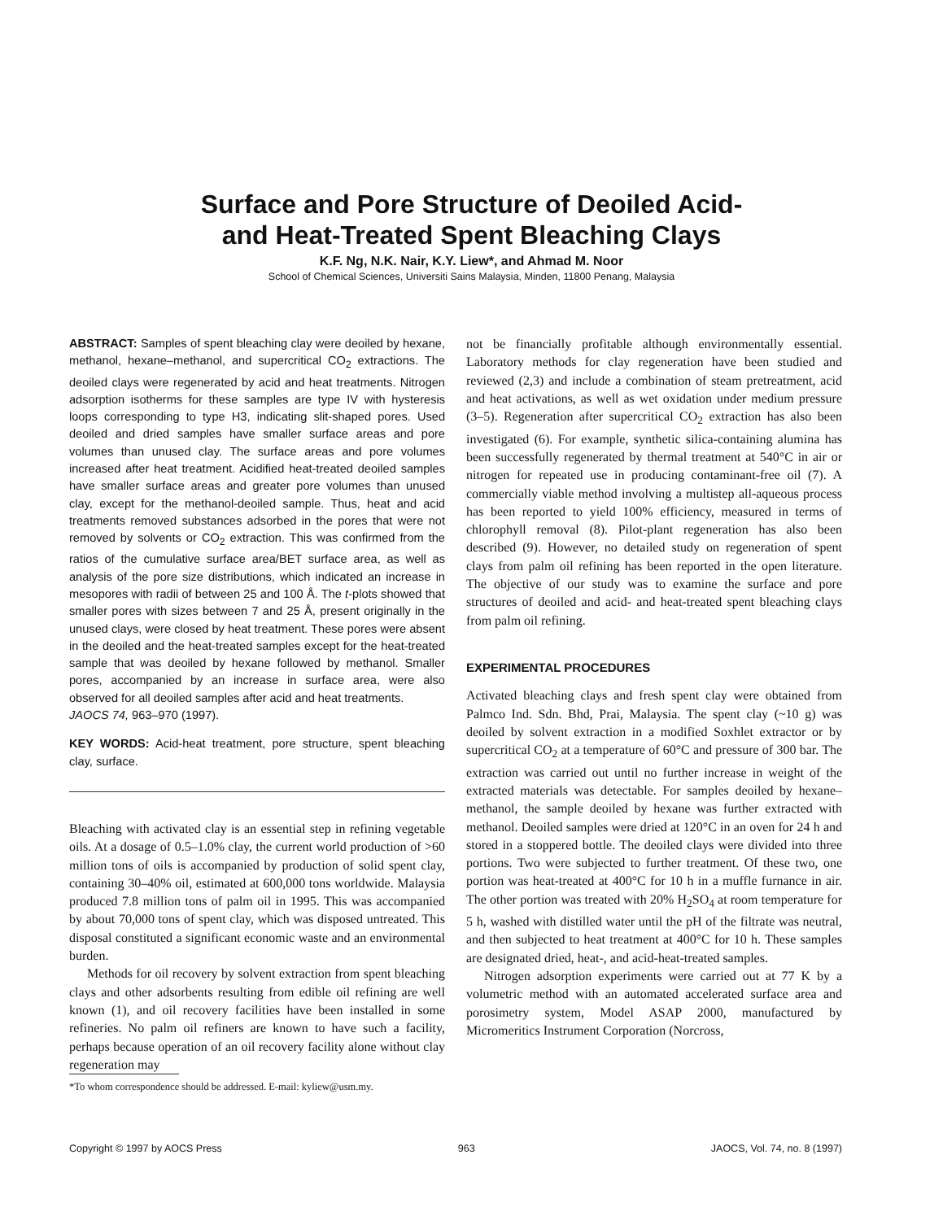Surface and Pore Structure of Deoiled Acid-
and Heat-Treated Spent Bleaching Clays
K.F. Ng, N.K. Nair, K.Y. Liew*, and Ahmad M. Noor
School of Chemical Sciences, Universiti Sains Malaysia, Minden, 11800 Penang, Malaysia
ABSTRACT: Samples of spent bleaching clay were deoiled by hexane, methanol, hexane–methanol, and supercritical CO<sub>2</sub> extractions. The deoiled clays were regenerated by acid and heat treatments. Nitrogen adsorption isotherms for these samples are type IV with hysteresis loops corresponding to type H3, indicating slit-shaped pores. Used deoiled and dried samples have smaller surface areas and pore volumes than unused clay. The surface areas and pore volumes increased after heat treatment. Acidified heat-treated deoiled samples have smaller surface areas and greater pore volumes than unused clay, except for the methanol-deoiled sample. Thus, heat and acid treatments removed substances adsorbed in the pores that were not removed by solvents or CO<sub>2</sub> extraction. This was confirmed from the ratios of the cumulative surface area/BET surface area, as well as analysis of the pore size distributions, which indicated an increase in mesopores with radii of between 25 and 100 Å. The t-plots showed that smaller pores with sizes between 7 and 25 Å, present originally in the unused clays, were closed by heat treatment. These pores were absent in the deoiled and the heat-treated samples except for the heat-treated sample that was deoiled by hexane followed by methanol. Smaller pores, accompanied by an increase in surface area, were also observed for all deoiled samples after acid and heat treatments.
JAOCS 74, 963–970 (1997).
KEY WORDS: Acid-heat treatment, pore structure, spent bleaching clay, surface.
Bleaching with activated clay is an essential step in refining vegetable oils. At a dosage of 0.5–1.0% clay, the current world production of >60 million tons of oils is accompanied by production of solid spent clay, containing 30–40% oil, estimated at 600,000 tons worldwide. Malaysia produced 7.8 million tons of palm oil in 1995. This was accompanied by about 70,000 tons of spent clay, which was disposed untreated. This disposal constituted a significant economic waste and an environmental burden.
Methods for oil recovery by solvent extraction from spent bleaching clays and other adsorbents resulting from edible oil refining are well known (1), and oil recovery facilities have been installed in some refineries. No palm oil refiners are known to have such a facility, perhaps because operation of an oil recovery facility alone without clay regeneration may
*To whom correspondence should be addressed. E-mail: kyliew@usm.my.
not be financially profitable although environmentally essential. Laboratory methods for clay regeneration have been studied and reviewed (2,3) and include a combination of steam pretreatment, acid and heat activations, as well as wet oxidation under medium pressure (3–5). Regeneration after supercritical CO<sub>2</sub> extraction has also been investigated (6). For example, synthetic silica-containing alumina has been successfully regenerated by thermal treatment at 540°C in air or nitrogen for repeated use in producing contaminant-free oil (7). A commercially viable method involving a multistep all-aqueous process has been reported to yield 100% efficiency, measured in terms of chlorophyll removal (8). Pilot-plant regeneration has also been described (9). However, no detailed study on regeneration of spent clays from palm oil refining has been reported in the open literature. The objective of our study was to examine the surface and pore structures of deoiled and acid- and heat-treated spent bleaching clays from palm oil refining.
EXPERIMENTAL PROCEDURES
Activated bleaching clays and fresh spent clay were obtained from Palmco Ind. Sdn. Bhd, Prai, Malaysia. The spent clay (~10 g) was deoiled by solvent extraction in a modified Soxhlet extractor or by supercritical CO<sub>2</sub> at a temperature of 60°C and pressure of 300 bar. The extraction was carried out until no further increase in weight of the extracted materials was detectable. For samples deoiled by hexane–methanol, the sample deoiled by hexane was further extracted with methanol. Deoiled samples were dried at 120°C in an oven for 24 h and stored in a stoppered bottle. The deoiled clays were divided into three portions. Two were subjected to further treatment. Of these two, one portion was heat-treated at 400°C for 10 h in a muffle furnance in air. The other portion was treated with 20% H<sub>2</sub>SO<sub>4</sub> at room temperature for 5 h, washed with distilled water until the pH of the filtrate was neutral, and then subjected to heat treatment at 400°C for 10 h. These samples are designated dried, heat-, and acid-heat-treated samples.
Nitrogen adsorption experiments were carried out at 77 K by a volumetric method with an automated accelerated surface area and porosimetry system, Model ASAP 2000, manufactured by Micromeritics Instrument Corporation (Norcross,
Copyright © 1997 by AOCS Press 963 JAOCS, Vol. 74, no. 8 (1997)